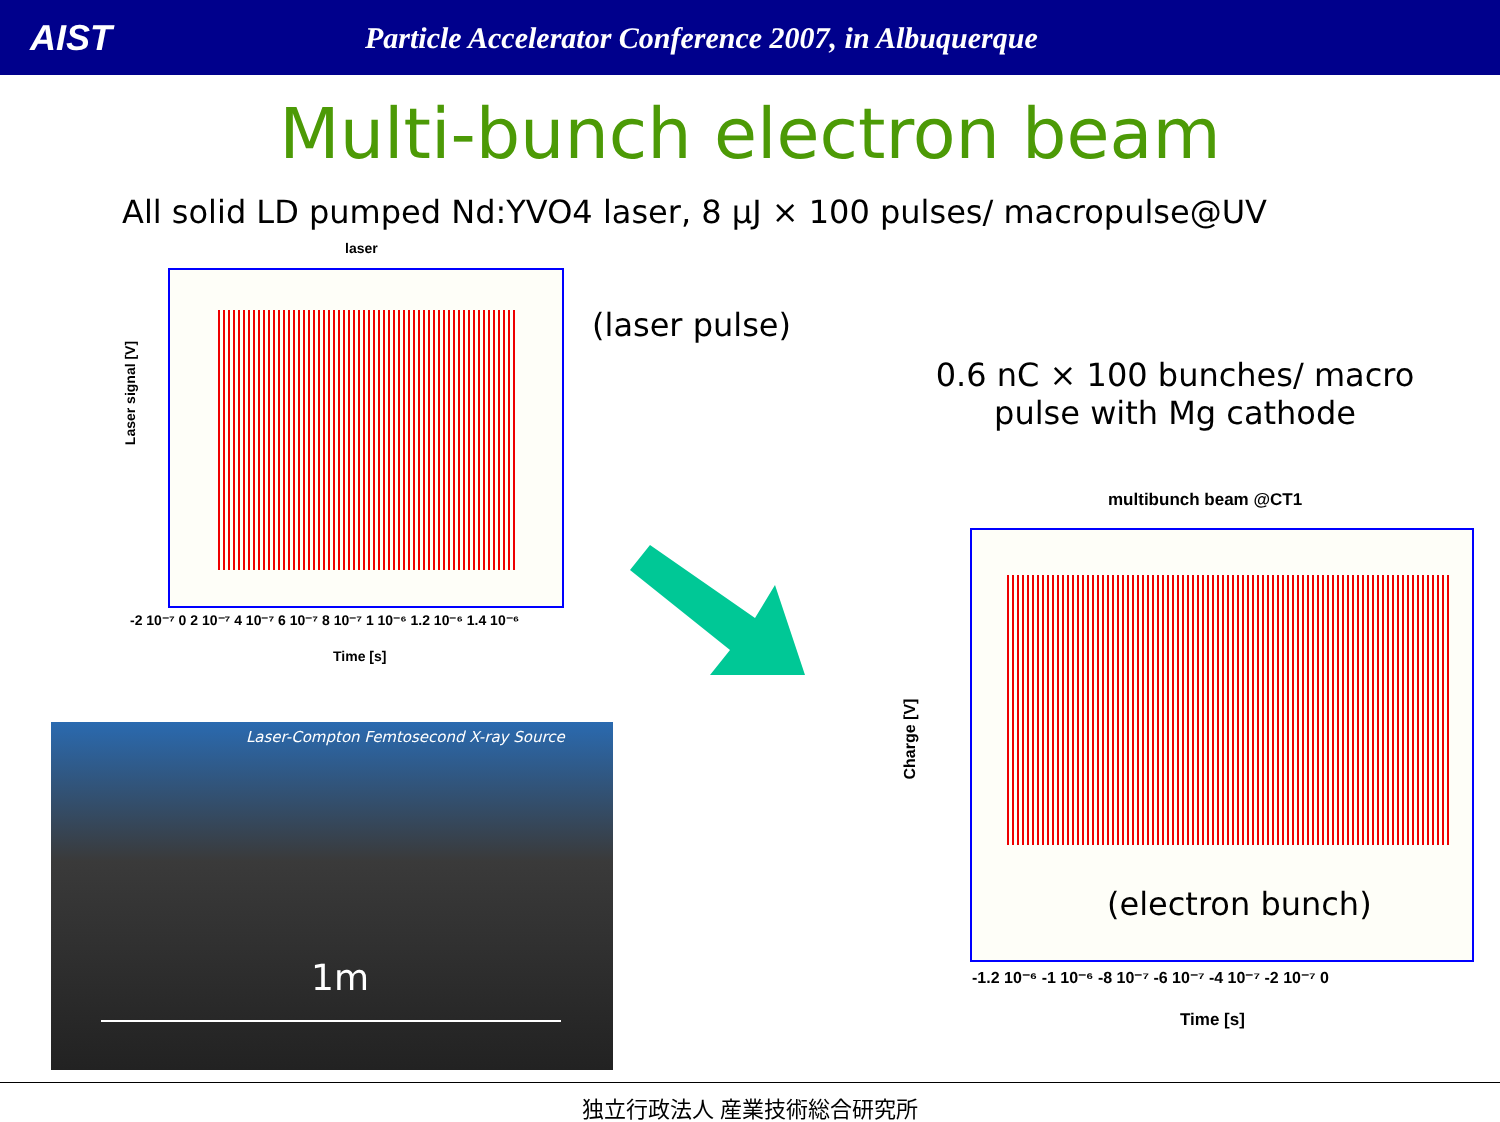AIST
Particle Accelerator Conference 2007, in Albuquerque
Multi-bunch electron beam
All solid LD pumped Nd:YVO4 laser, 8 μJ × 100 pulses/ macropulse@UV
laser
Laser signal [V]
-2 10⁻⁷ 0 2 10⁻⁷ 4 10⁻⁷ 6 10⁻⁷ 8 10⁻⁷ 1 10⁻⁶ 1.2 10⁻⁶ 1.4 10⁻⁶
Time [s]
(laser pulse)
0.6 nC × 100 bunches/ macro pulse with Mg cathode
multibunch beam @CT1
(electron bunch)
Charge [V]
-1.2 10⁻⁶ -1 10⁻⁶ -8 10⁻⁷ -6 10⁻⁷ -4 10⁻⁷ -2 10⁻⁷ 0
Time [s]
Laser-Compton Femtosecond X-ray Source
1m
独立行政法人 産業技術総合研究所